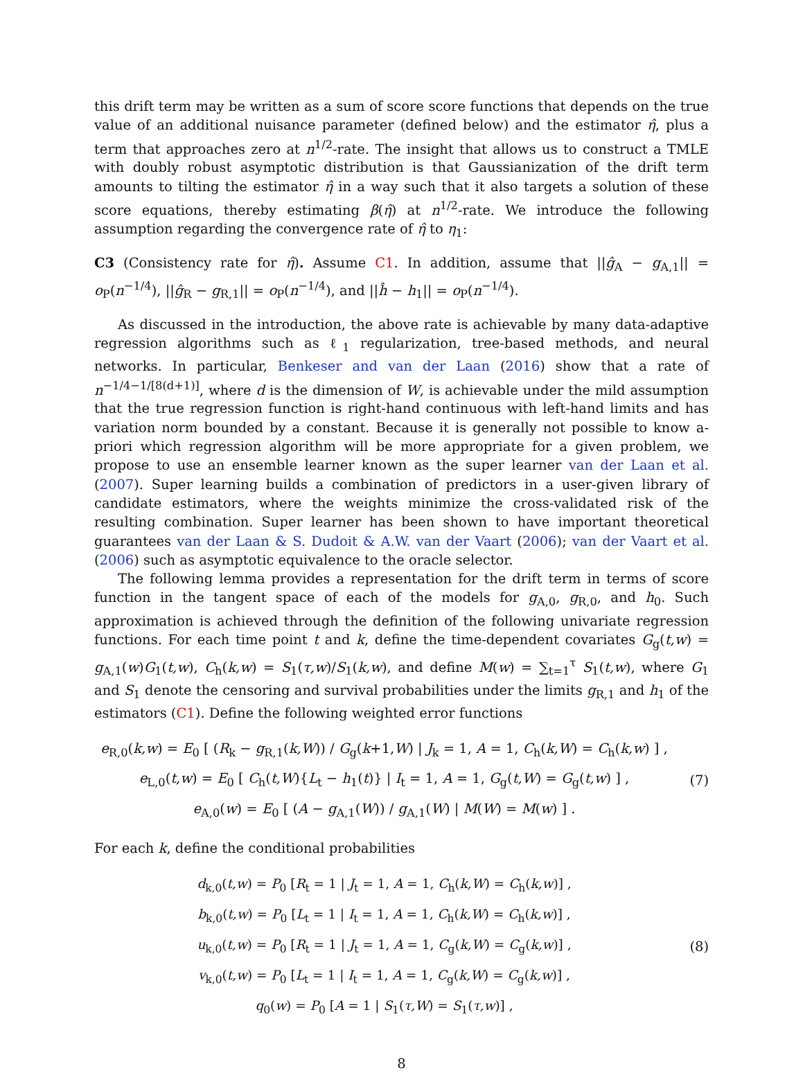this drift term may be written as a sum of score score functions that depends on the true value of an additional nuisance parameter (defined below) and the estimator η̂, plus a term that approaches zero at n<sup>1/2</sup>-rate. The insight that allows us to construct a TMLE with doubly robust asymptotic distribution is that Gaussianization of the drift term amounts to tilting the estimator η̂ in a way such that it also targets a solution of these score equations, thereby estimating β(η̂) at n<sup>1/2</sup>-rate. We introduce the following assumption regarding the convergence rate of η̂ to η<sub>1</sub>:
C3 (Consistency rate for η̂). Assume C1. In addition, assume that ||ĝ<sub>A</sub> − g<sub>A,1</sub>|| = o<sub>P</sub>(n<sup>−1/4</sup>), ||ĝ<sub>R</sub> − g<sub>R,1</sub>|| = o<sub>P</sub>(n<sup>−1/4</sup>), and ||ĥ − h<sub>1</sub>|| = o<sub>P</sub>(n<sup>−1/4</sup>).
As discussed in the introduction, the above rate is achievable by many data-adaptive regression algorithms such as ℓ<sub>1</sub> regularization, tree-based methods, and neural networks. In particular, Benkeser and van der Laan (2016) show that a rate of n<sup>−1/4−1/[8(d+1)]</sup>, where d is the dimension of W, is achievable under the mild assumption that the true regression function is right-hand continuous with left-hand limits and has variation norm bounded by a constant. Because it is generally not possible to know a-priori which regression algorithm will be more appropriate for a given problem, we propose to use an ensemble learner known as the super learner van der Laan et al. (2007). Super learning builds a combination of predictors in a user-given library of candidate estimators, where the weights minimize the cross-validated risk of the resulting combination. Super learner has been shown to have important theoretical guarantees van der Laan & S. Dudoit & A.W. van der Vaart (2006); van der Vaart et al. (2006) such as asymptotic equivalence to the oracle selector.
The following lemma provides a representation for the drift term in terms of score function in the tangent space of each of the models for g<sub>A,0</sub>, g<sub>R,0</sub>, and h<sub>0</sub>. Such approximation is achieved through the definition of the following univariate regression functions. For each time point t and k, define the time-dependent covariates G<sub>g</sub>(t,w) = g<sub>A,1</sub>(w)G<sub>1</sub>(t,w), C<sub>h</sub>(k,w) = S<sub>1</sub>(τ,w)/S<sub>1</sub>(k,w), and define M(w) = ∑<sub>t=1</sub><sup>τ</sup> S<sub>1</sub>(t,w), where G<sub>1</sub> and S<sub>1</sub> denote the censoring and survival probabilities under the limits g<sub>R,1</sub> and h<sub>1</sub> of the estimators (C1). Define the following weighted error functions
e<sub>R,0</sub>(k,w) = E<sub>0</sub> [ (R<sub>k</sub> − g<sub>R,1</sub>(k,W)) / G<sub>g</sub>(k+1,W) | J<sub>k</sub> = 1, A = 1, C<sub>h</sub>(k,W) = C<sub>h</sub>(k,w) ] ,
e<sub>L,0</sub>(t,w) = E<sub>0</sub> [ C<sub>h</sub>(t,W){L<sub>t</sub> − h<sub>1</sub>(t)} | I<sub>t</sub> = 1, A = 1, G<sub>g</sub>(t,W) = G<sub>g</sub>(t,w) ] ,
e<sub>A,0</sub>(w) = E<sub>0</sub> [ (A − g<sub>A,1</sub>(W)) / g<sub>A,1</sub>(W) | M(W) = M(w) ] .
(7)
For each k, define the conditional probabilities
d<sub>k,0</sub>(t,w) = P<sub>0</sub> [R<sub>t</sub> = 1 | J<sub>t</sub> = 1, A = 1, C<sub>h</sub>(k,W) = C<sub>h</sub>(k,w)] ,
b<sub>k,0</sub>(t,w) = P<sub>0</sub> [L<sub>t</sub> = 1 | I<sub>t</sub> = 1, A = 1, C<sub>h</sub>(k,W) = C<sub>h</sub>(k,w)] ,
u<sub>k,0</sub>(t,w) = P<sub>0</sub> [R<sub>t</sub> = 1 | J<sub>t</sub> = 1, A = 1, C<sub>g</sub>(k,W) = C<sub>g</sub>(k,w)] ,
v<sub>k,0</sub>(t,w) = P<sub>0</sub> [L<sub>t</sub> = 1 | I<sub>t</sub> = 1, A = 1, C<sub>g</sub>(k,W) = C<sub>g</sub>(k,w)] ,
q<sub>0</sub>(w) = P<sub>0</sub> [A = 1 | S<sub>1</sub>(τ,W) = S<sub>1</sub>(τ,w)] ,
(8)
8